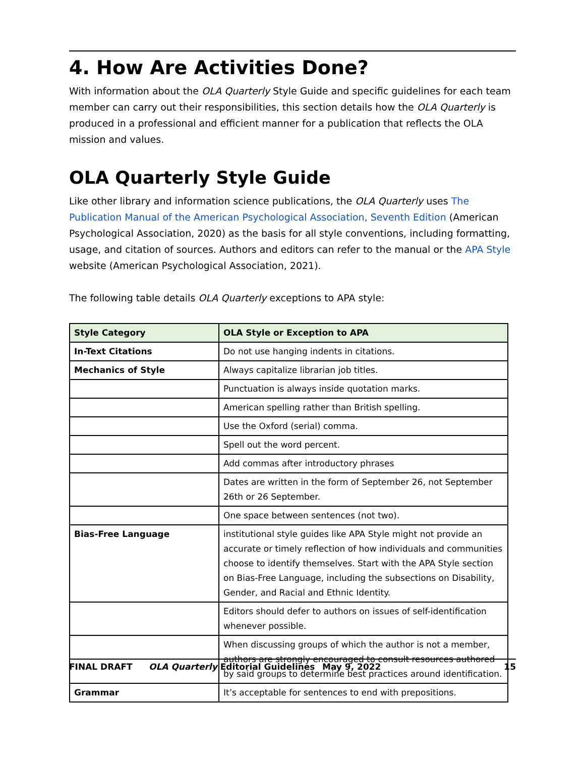4. How Are Activities Done?
With information about the OLA Quarterly Style Guide and specific guidelines for each team member can carry out their responsibilities, this section details how the OLA Quarterly is produced in a professional and efficient manner for a publication that reflects the OLA mission and values.
OLA Quarterly Style Guide
Like other library and information science publications, the OLA Quarterly uses The Publication Manual of the American Psychological Association, Seventh Edition (American Psychological Association, 2020) as the basis for all style conventions, including formatting, usage, and citation of sources. Authors and editors can refer to the manual or the APA Style website (American Psychological Association, 2021).
The following table details OLA Quarterly exceptions to APA style:
| Style Category | OLA Style or Exception to APA |
| --- | --- |
| In-Text Citations | Do not use hanging indents in citations. |
| Mechanics of Style | Always capitalize librarian job titles. |
| | Punctuation is always inside quotation marks. |
| | American spelling rather than British spelling. |
| | Use the Oxford (serial) comma. |
| | Spell out the word percent. |
| | Add commas after introductory phrases |
| | Dates are written in the form of September 26, not September 26th or 26 September. |
| | One space between sentences (not two). |
| Bias-Free Language | institutional style guides like APA Style might not provide an accurate or timely reflection of how individuals and communities choose to identify themselves. Start with the APA Style section on Bias-Free Language, including the subsections on Disability, Gender, and Racial and Ethnic Identity. |
| | Editors should defer to authors on issues of self-identification whenever possible. |
| | When discussing groups of which the author is not a member, authors are strongly encouraged to consult resources authored by said groups to determine best practices around identification. |
| Grammar | It’s acceptable for sentences to end with prepositions. |
FINAL DRAFT OLA Quarterly Editorial Guidelines May 9, 2022 15